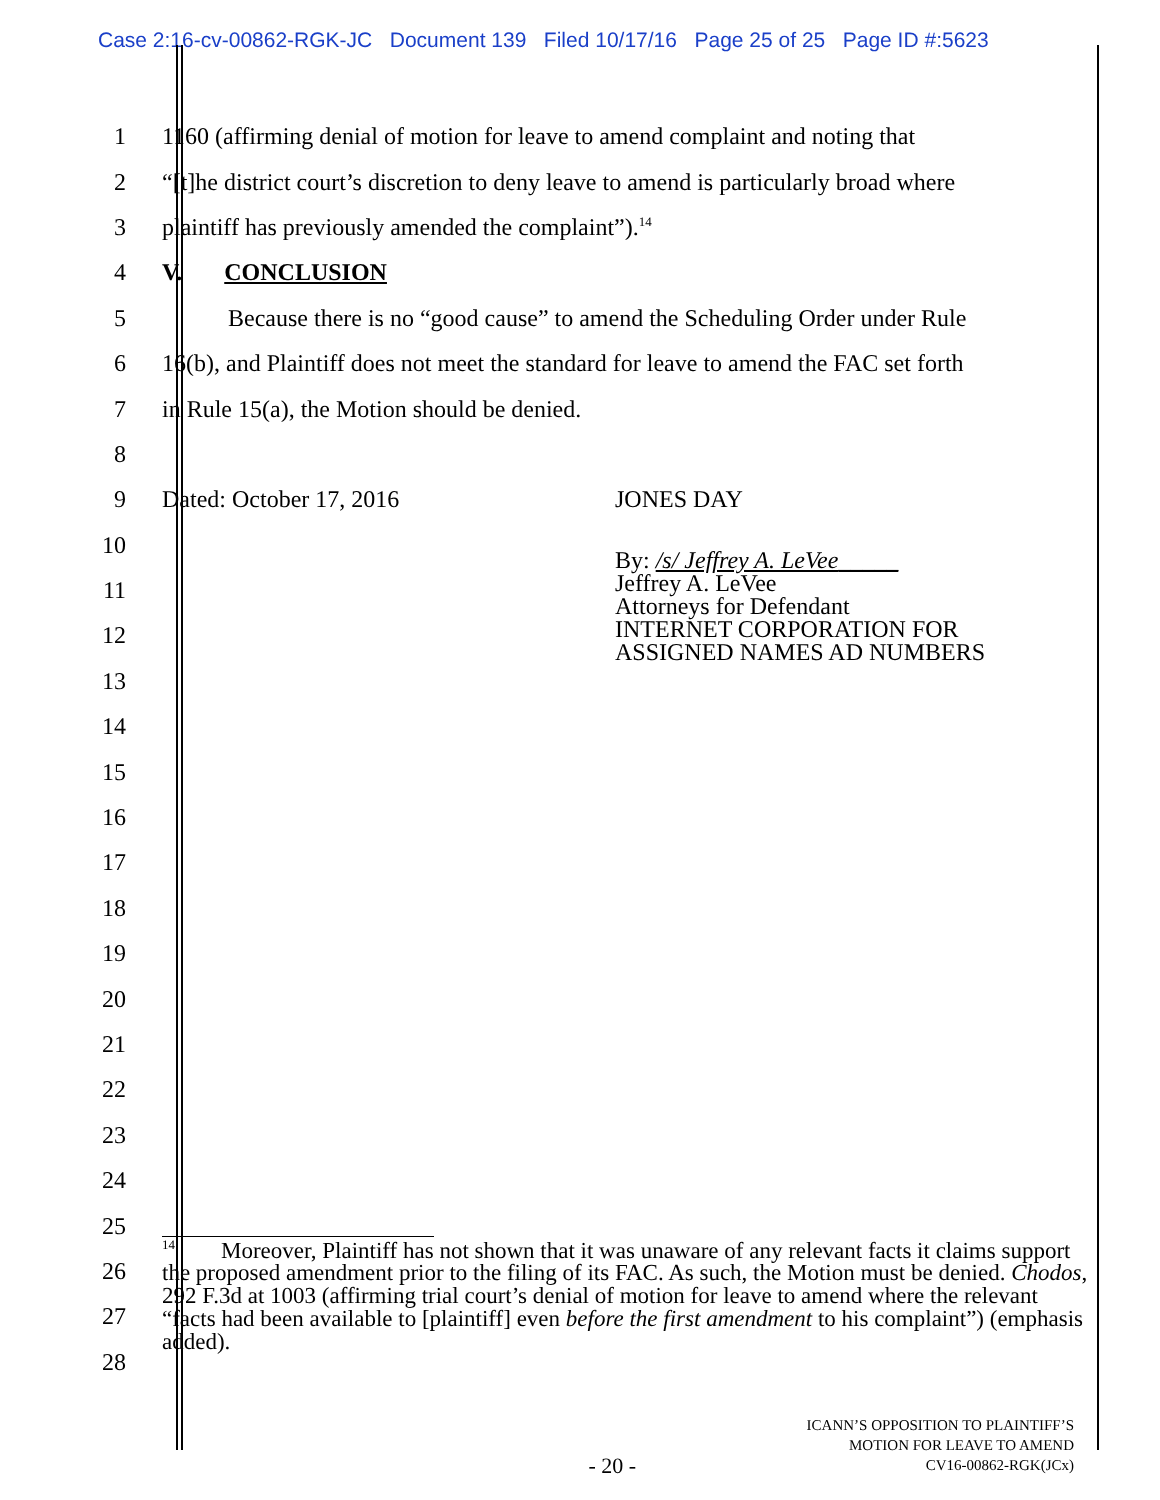Case 2:16-cv-00862-RGK-JC Document 139 Filed 10/17/16 Page 25 of 25 Page ID #:5623
1
1160 (affirming denial of motion for leave to amend complaint and noting that
2
“[t]he district court’s discretion to deny leave to amend is particularly broad where
3
plaintiff has previously amended the complaint”).<sup>14</sup>
4 V. CONCLUSION
5
Because there is no “good cause” to amend the Scheduling Order under Rule
6
16(b), and Plaintiff does not meet the standard for leave to amend the FAC set forth
7
in Rule 15(a), the Motion should be denied.
8
9
Dated: October 17, 2016 JONES DAY
10
11
By: /s/ Jeffrey A. LeVee_____
Jeffrey A. LeVee
Attorneys for Defendant
INTERNET CORPORATION FOR
ASSIGNED NAMES AD NUMBERS
12
13
14
15
16
17
18
19
20
21
22
23
24
25
26
27
28
<sup>14</sup> Moreover, Plaintiff has not shown that it was unaware of any relevant facts it claims support the proposed amendment prior to the filing of its FAC. As such, the Motion must be denied. Chodos, 292 F.3d at 1003 (affirming trial court’s denial of motion for leave to amend where the relevant “facts had been available to [plaintiff] even before the first amendment to his complaint”) (emphasis added).
- 20 -
ICANN’S OPPOSITION TO PLAINTIFF’S
MOTION FOR LEAVE TO AMEND
CV16-00862-RGK(JCx)